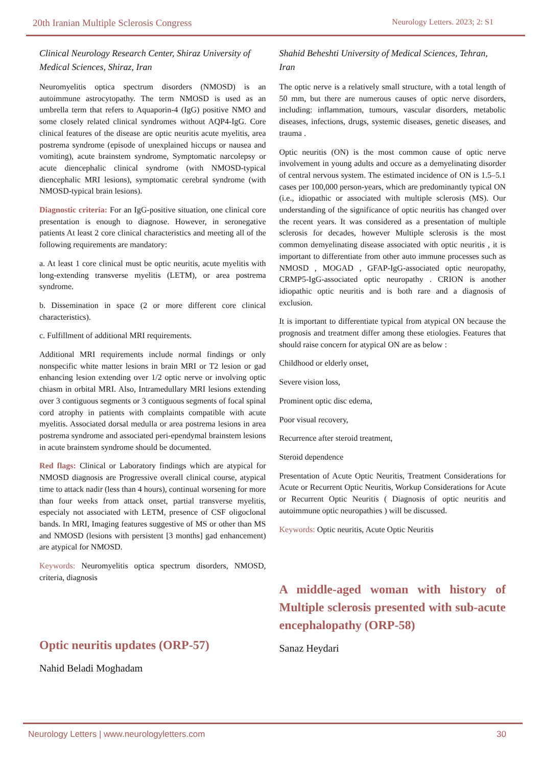20th Iranian Multiple Sclerosis Congress Neurology Letters. 2023; 2: S1
Clinical Neurology Research Center, Shiraz University of Medical Sciences, Shiraz, Iran
Neuromyelitis optica spectrum disorders (NMOSD) is an autoimmune astrocytopathy. The term NMOSD is used as an umbrella term that refers to Aquaporin-4 (IgG) positive NMO and some closely related clinical syndromes without AQP4-IgG. Core clinical features of the disease are optic neuritis acute myelitis, area postrema syndrome (episode of unexplained hiccups or nausea and vomiting), acute brainstem syndrome, Symptomatic narcolepsy or acute diencephalic clinical syndrome (with NMOSD-typical diencephalic MRI lesions), symptomatic cerebral syndrome (with NMOSD-typical brain lesions).
Diagnostic criteria: For an IgG-positive situation, one clinical core presentation is enough to diagnose. However, in seronegative patients At least 2 core clinical characteristics and meeting all of the following requirements are mandatory:
a. At least 1 core clinical must be optic neuritis, acute myelitis with long-extending transverse myelitis (LETM), or area postrema syndrome.
b. Dissemination in space (2 or more different core clinical characteristics).
c. Fulfillment of additional MRI requirements.
Additional MRI requirements include normal findings or only nonspecific white matter lesions in brain MRI or T2 lesion or gad enhancing lesion extending over 1/2 optic nerve or involving optic chiasm in orbital MRI. Also, Intramedullary MRI lesions extending over 3 contiguous segments or 3 contiguous segments of focal spinal cord atrophy in patients with complaints compatible with acute myelitis. Associated dorsal medulla or area postrema lesions in area postrema syndrome and associated peri-ependymal brainstem lesions in acute brainstem syndrome should be documented.
Red flags: Clinical or Laboratory findings which are atypical for NMOSD diagnosis are Progressive overall clinical course, atypical time to attack nadir (less than 4 hours), continual worsening for more than four weeks from attack onset, partial transverse myelitis, especialy not associated with LETM, presence of CSF oligoclonal bands. In MRI, Imaging features suggestive of MS or other than MS and NMOSD (lesions with persistent [3 months] gad enhancement) are atypical for NMOSD.
Keywords: Neuromyelitis optica spectrum disorders, NMOSD, criteria, diagnosis
Optic neuritis updates (ORP-57)
Nahid Beladi Moghadam
Shahid Beheshti University of Medical Sciences, Tehran, Iran
The optic nerve is a relatively small structure, with a total length of 50 mm, but there are numerous causes of optic nerve disorders, including: inflammation, tumours, vascular disorders, metabolic diseases, infections, drugs, systemic diseases, genetic diseases, and trauma .
Optic neuritis (ON) is the most common cause of optic nerve involvement in young adults and occure as a demyelinating disorder of central nervous system. The estimated incidence of ON is 1.5–5.1 cases per 100,000 person-years, which are predominantly typical ON (i.e., idiopathic or associated with multiple sclerosis (MS). Our understanding of the significance of optic neuritis has changed over the recent years. It was considered as a presentation of multiple sclerosis for decades, however Multiple sclerosis is the most common demyelinating disease associated with optic neuritis , it is important to differentiate from other auto immune processes such as NMOSD , MOGAD , GFAP-IgG-associated optic neuropathy, CRMP5-IgG-associated optic neuropathy . CRION is another idiopathic optic neuritis and is both rare and a diagnosis of exclusion.
It is important to differentiate typical from atypical ON because the prognosis and treatment differ among these etiologies. Features that should raise concern for atypical ON are as below :
Childhood or elderly onset,
Severe vision loss,
Prominent optic disc edema,
Poor visual recovery,
Recurrence after steroid treatment,
Steroid dependence
Presentation of Acute Optic Neuritis, Treatment Considerations for Acute or Recurrent Optic Neuritis, Workup Considerations for Acute or Recurrent Optic Neuritis ( Diagnosis of optic neuritis and autoimmune optic neuropathies ) will be discussed.
Keywords: Optic neuritis, Acute Optic Neuritis
A middle-aged woman with history of Multiple sclerosis presented with sub-acute encephalopathy (ORP-58)
Sanaz Heydari
Neurology Letters | www.neurologyletters.com 30